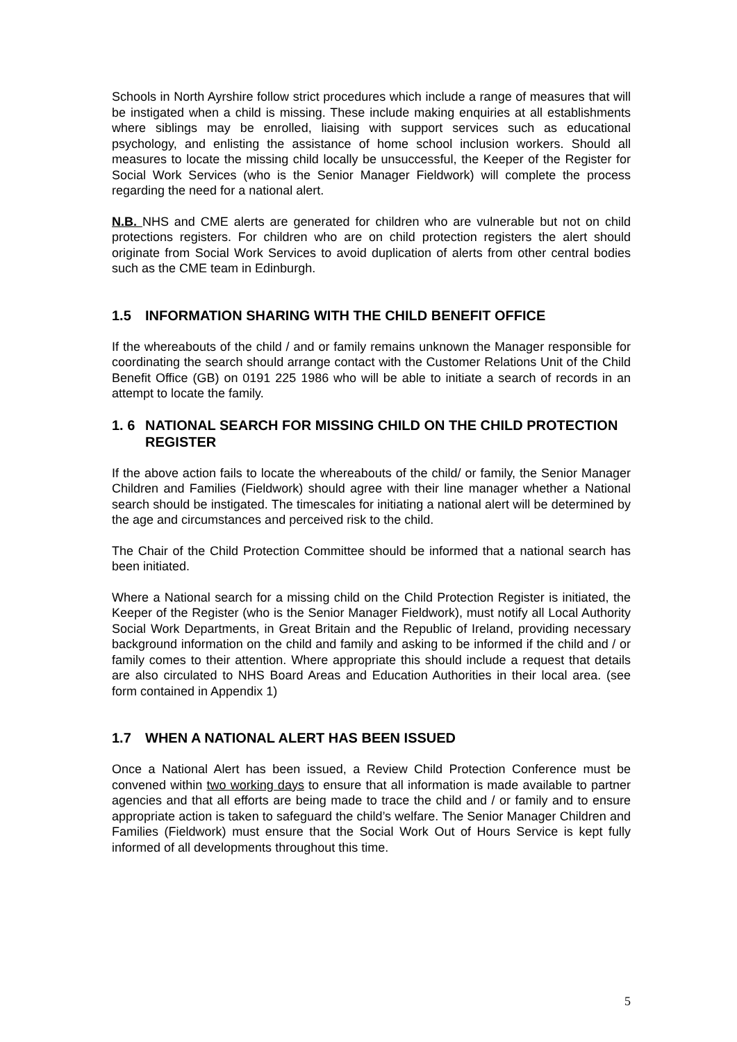Schools in North Ayrshire follow strict procedures which include a range of measures that will be instigated when a child is missing. These include making enquiries at all establishments where siblings may be enrolled, liaising with support services such as educational psychology, and enlisting the assistance of home school inclusion workers. Should all measures to locate the missing child locally be unsuccessful, the Keeper of the Register for Social Work Services (who is the Senior Manager Fieldwork) will complete the process regarding the need for a national alert.
N.B. NHS and CME alerts are generated for children who are vulnerable but not on child protections registers. For children who are on child protection registers the alert should originate from Social Work Services to avoid duplication of alerts from other central bodies such as the CME team in Edinburgh.
1.5 INFORMATION SHARING WITH THE CHILD BENEFIT OFFICE
If the whereabouts of the child / and or family remains unknown the Manager responsible for coordinating the search should arrange contact with the Customer Relations Unit of the Child Benefit Office (GB) on 0191 225 1986 who will be able to initiate a search of records in an attempt to locate the family.
1. 6 NATIONAL SEARCH FOR MISSING CHILD ON THE CHILD PROTECTION REGISTER
If the above action fails to locate the whereabouts of the child/ or family, the Senior Manager Children and Families (Fieldwork) should agree with their line manager whether a National search should be instigated. The timescales for initiating a national alert will be determined by the age and circumstances and perceived risk to the child.
The Chair of the Child Protection Committee should be informed that a national search has been initiated.
Where a National search for a missing child on the Child Protection Register is initiated, the Keeper of the Register (who is the Senior Manager Fieldwork), must notify all Local Authority Social Work Departments, in Great Britain and the Republic of Ireland, providing necessary background information on the child and family and asking to be informed if the child and / or family comes to their attention. Where appropriate this should include a request that details are also circulated to NHS Board Areas and Education Authorities in their local area. (see form contained in Appendix 1)
1.7 WHEN A NATIONAL ALERT HAS BEEN ISSUED
Once a National Alert has been issued, a Review Child Protection Conference must be convened within two working days to ensure that all information is made available to partner agencies and that all efforts are being made to trace the child and / or family and to ensure appropriate action is taken to safeguard the child’s welfare. The Senior Manager Children and Families (Fieldwork) must ensure that the Social Work Out of Hours Service is kept fully informed of all developments throughout this time.
5